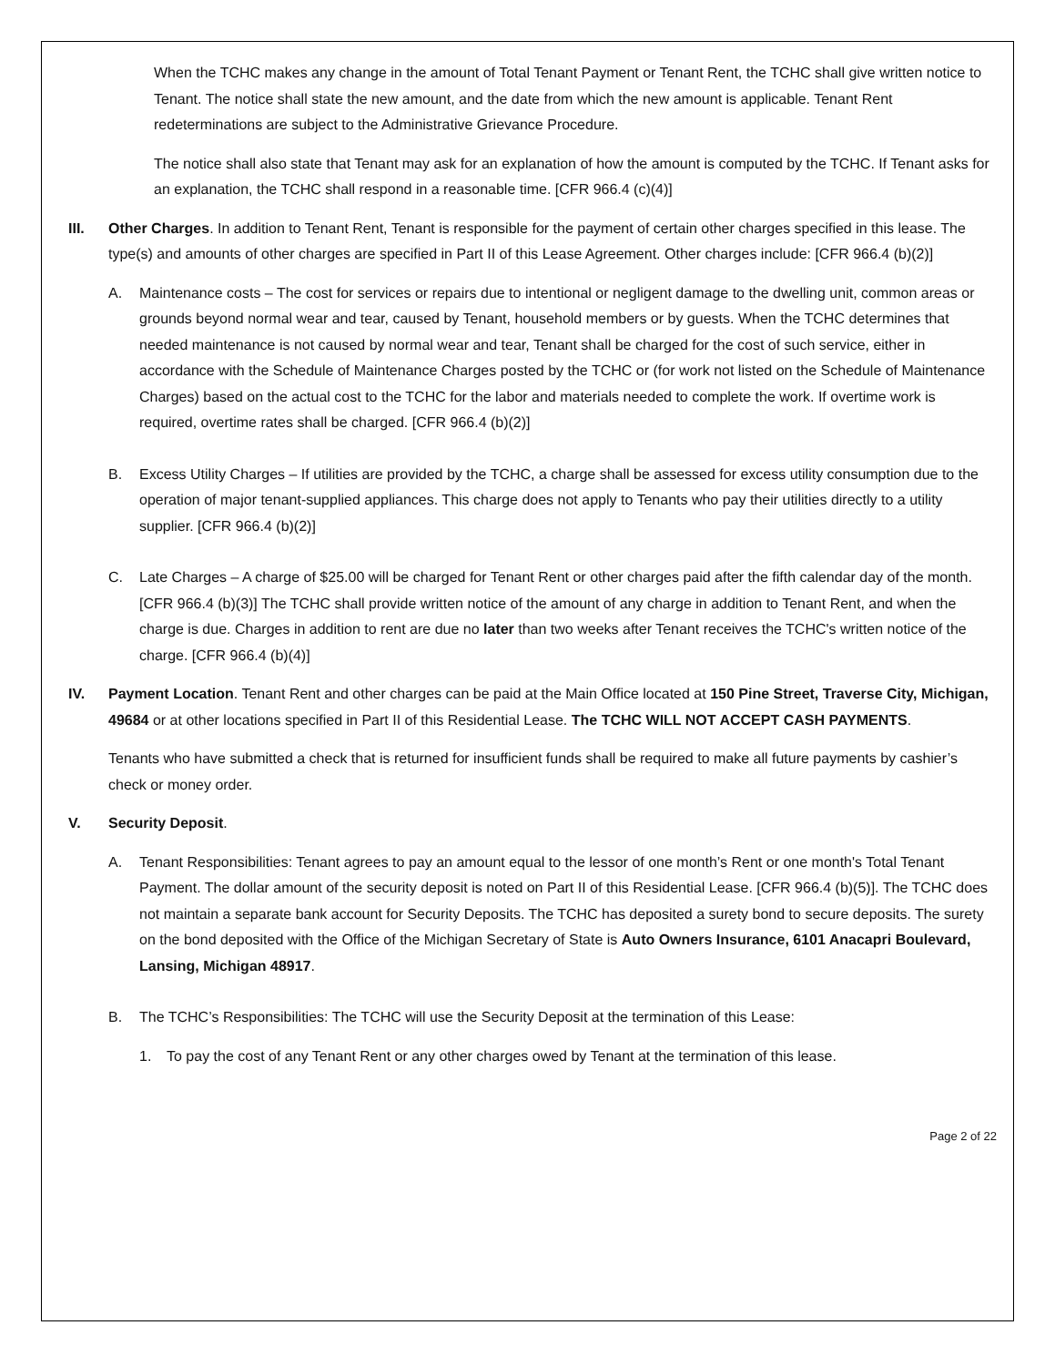When the TCHC makes any change in the amount of Total Tenant Payment or Tenant Rent, the TCHC shall give written notice to Tenant. The notice shall state the new amount, and the date from which the new amount is applicable. Tenant Rent redeterminations are subject to the Administrative Grievance Procedure.
The notice shall also state that Tenant may ask for an explanation of how the amount is computed by the TCHC. If Tenant asks for an explanation, the TCHC shall respond in a reasonable time. [CFR 966.4 (c)(4)]
III. Other Charges. In addition to Tenant Rent, Tenant is responsible for the payment of certain other charges specified in this lease. The type(s) and amounts of other charges are specified in Part II of this Lease Agreement. Other charges include: [CFR 966.4 (b)(2)]
A. Maintenance costs – The cost for services or repairs due to intentional or negligent damage to the dwelling unit, common areas or grounds beyond normal wear and tear, caused by Tenant, household members or by guests. When the TCHC determines that needed maintenance is not caused by normal wear and tear, Tenant shall be charged for the cost of such service, either in accordance with the Schedule of Maintenance Charges posted by the TCHC or (for work not listed on the Schedule of Maintenance Charges) based on the actual cost to the TCHC for the labor and materials needed to complete the work. If overtime work is required, overtime rates shall be charged. [CFR 966.4 (b)(2)]
B. Excess Utility Charges – If utilities are provided by the TCHC, a charge shall be assessed for excess utility consumption due to the operation of major tenant-supplied appliances. This charge does not apply to Tenants who pay their utilities directly to a utility supplier. [CFR 966.4 (b)(2)]
C. Late Charges – A charge of $25.00 will be charged for Tenant Rent or other charges paid after the fifth calendar day of the month. [CFR 966.4 (b)(3)] The TCHC shall provide written notice of the amount of any charge in addition to Tenant Rent, and when the charge is due. Charges in addition to rent are due no later than two weeks after Tenant receives the TCHC's written notice of the charge. [CFR 966.4 (b)(4)]
IV. Payment Location. Tenant Rent and other charges can be paid at the Main Office located at 150 Pine Street, Traverse City, Michigan, 49684 or at other locations specified in Part II of this Residential Lease. The TCHC WILL NOT ACCEPT CASH PAYMENTS.
Tenants who have submitted a check that is returned for insufficient funds shall be required to make all future payments by cashier’s check or money order.
V. Security Deposit.
A. Tenant Responsibilities: Tenant agrees to pay an amount equal to the lessor of one month’s Rent or one month's Total Tenant Payment. The dollar amount of the security deposit is noted on Part II of this Residential Lease. [CFR 966.4 (b)(5)]. The TCHC does not maintain a separate bank account for Security Deposits. The TCHC has deposited a surety bond to secure deposits. The surety on the bond deposited with the Office of the Michigan Secretary of State is Auto Owners Insurance, 6101 Anacapri Boulevard, Lansing, Michigan 48917.
B. The TCHC’s Responsibilities: The TCHC will use the Security Deposit at the termination of this Lease:
1. To pay the cost of any Tenant Rent or any other charges owed by Tenant at the termination of this lease.
Page 2 of 22